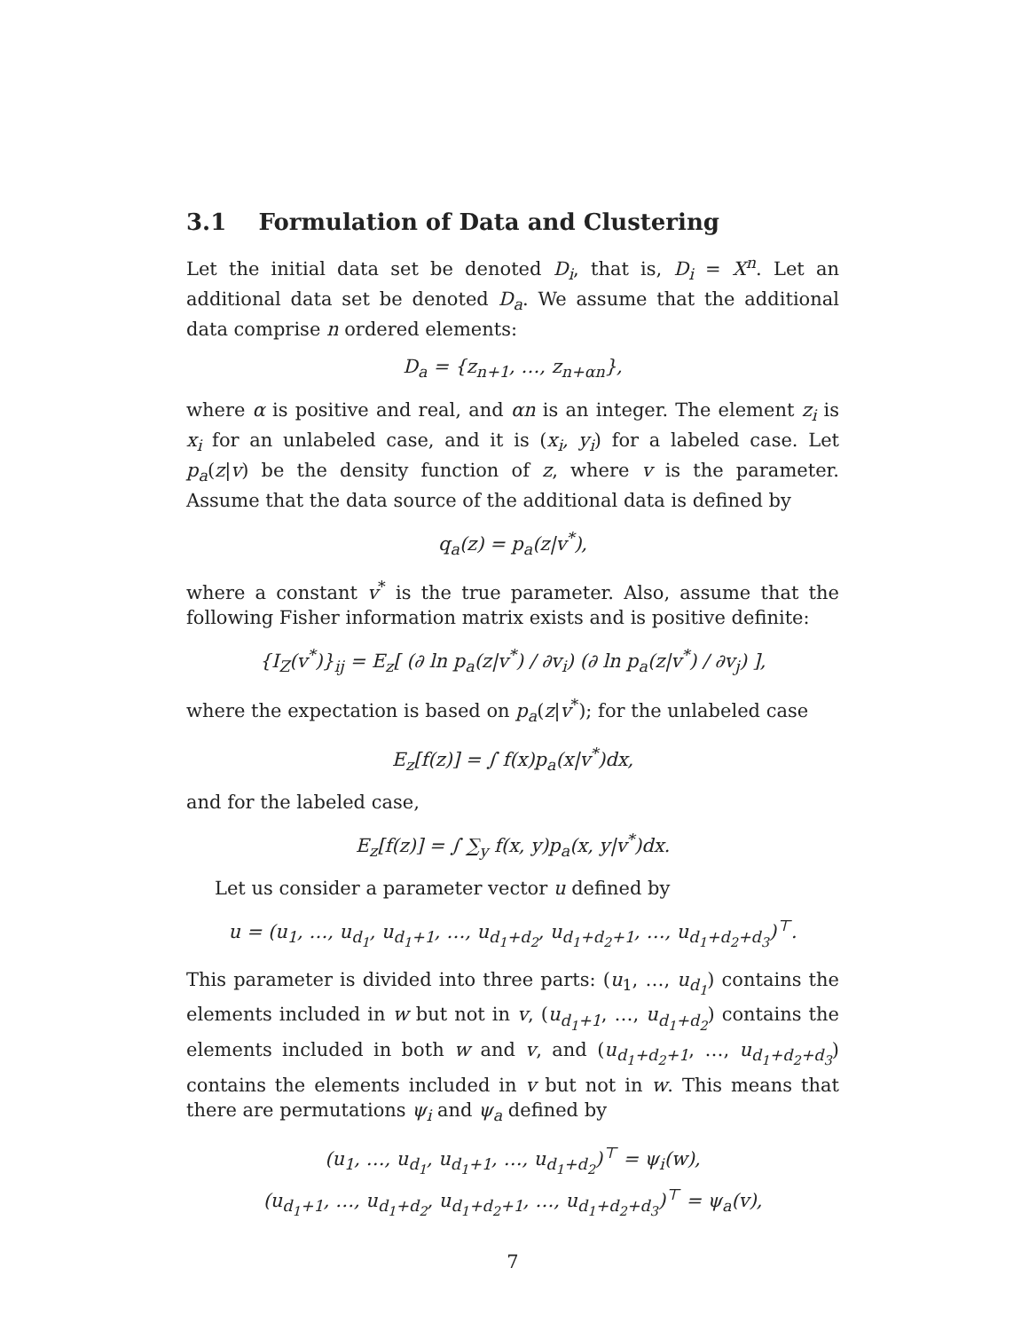3.1 Formulation of Data and Clustering
Let the initial data set be denoted D<sub>i</sub>, that is, D<sub>i</sub> = X<sup>n</sup>. Let an additional data set be denoted D<sub>a</sub>. We assume that the additional data comprise n ordered elements:
D<sub>a</sub> = {z<sub>n+1</sub>, …, z<sub>n+αn</sub>},
where α is positive and real, and αn is an integer. The element z<sub>i</sub> is x<sub>i</sub> for an unlabeled case, and it is (x<sub>i</sub>, y<sub>i</sub>) for a labeled case. Let p<sub>a</sub>(z|v) be the density function of z, where v is the parameter. Assume that the data source of the additional data is defined by
q<sub>a</sub>(z) = p<sub>a</sub>(z|v<sup>*</sup>),
where a constant v<sup>*</sup> is the true parameter. Also, assume that the following Fisher information matrix exists and is positive definite:
{I<sub>Z</sub>(v<sup>*</sup>)}<sub>ij</sub> = E<sub>z</sub>[ (∂ ln p<sub>a</sub>(z|v<sup>*</sup>) / ∂v<sub>i</sub>) (∂ ln p<sub>a</sub>(z|v<sup>*</sup>) / ∂v<sub>j</sub>) ],
where the expectation is based on p<sub>a</sub>(z|v<sup>*</sup>); for the unlabeled case
E<sub>z</sub>[f(z)] = ∫ f(x)p<sub>a</sub>(x|v<sup>*</sup>)dx,
and for the labeled case,
E<sub>z</sub>[f(z)] = ∫ ∑<sub>y</sub> f(x, y)p<sub>a</sub>(x, y|v<sup>*</sup>)dx.
Let us consider a parameter vector u defined by
u = (u<sub>1</sub>, …, u<sub>d<sub>1</sub></sub>, u<sub>d<sub>1</sub>+1</sub>, …, u<sub>d<sub>1</sub>+d<sub>2</sub></sub>, u<sub>d<sub>1</sub>+d<sub>2</sub>+1</sub>, …, u<sub>d<sub>1</sub>+d<sub>2</sub>+d<sub>3</sub></sub>)<sup>⊤</sup>.
This parameter is divided into three parts: (u<sub>1</sub>, …, u<sub>d<sub>1</sub></sub>) contains the elements included in w but not in v, (u<sub>d<sub>1</sub>+1</sub>, …, u<sub>d<sub>1</sub>+d<sub>2</sub></sub>) contains the elements included in both w and v, and (u<sub>d<sub>1</sub>+d<sub>2</sub>+1</sub>, …, u<sub>d<sub>1</sub>+d<sub>2</sub>+d<sub>3</sub></sub>) contains the elements included in v but not in w. This means that there are permutations ψ<sub>i</sub> and ψ<sub>a</sub> defined by
(u<sub>1</sub>, …, u<sub>d<sub>1</sub></sub>, u<sub>d<sub>1</sub>+1</sub>, …, u<sub>d<sub>1</sub>+d<sub>2</sub></sub>)<sup>⊤</sup> = ψ<sub>i</sub>(w),
(u<sub>d<sub>1</sub>+1</sub>, …, u<sub>d<sub>1</sub>+d<sub>2</sub></sub>, u<sub>d<sub>1</sub>+d<sub>2</sub>+1</sub>, …, u<sub>d<sub>1</sub>+d<sub>2</sub>+d<sub>3</sub></sub>)<sup>⊤</sup> = ψ<sub>a</sub>(v),
7